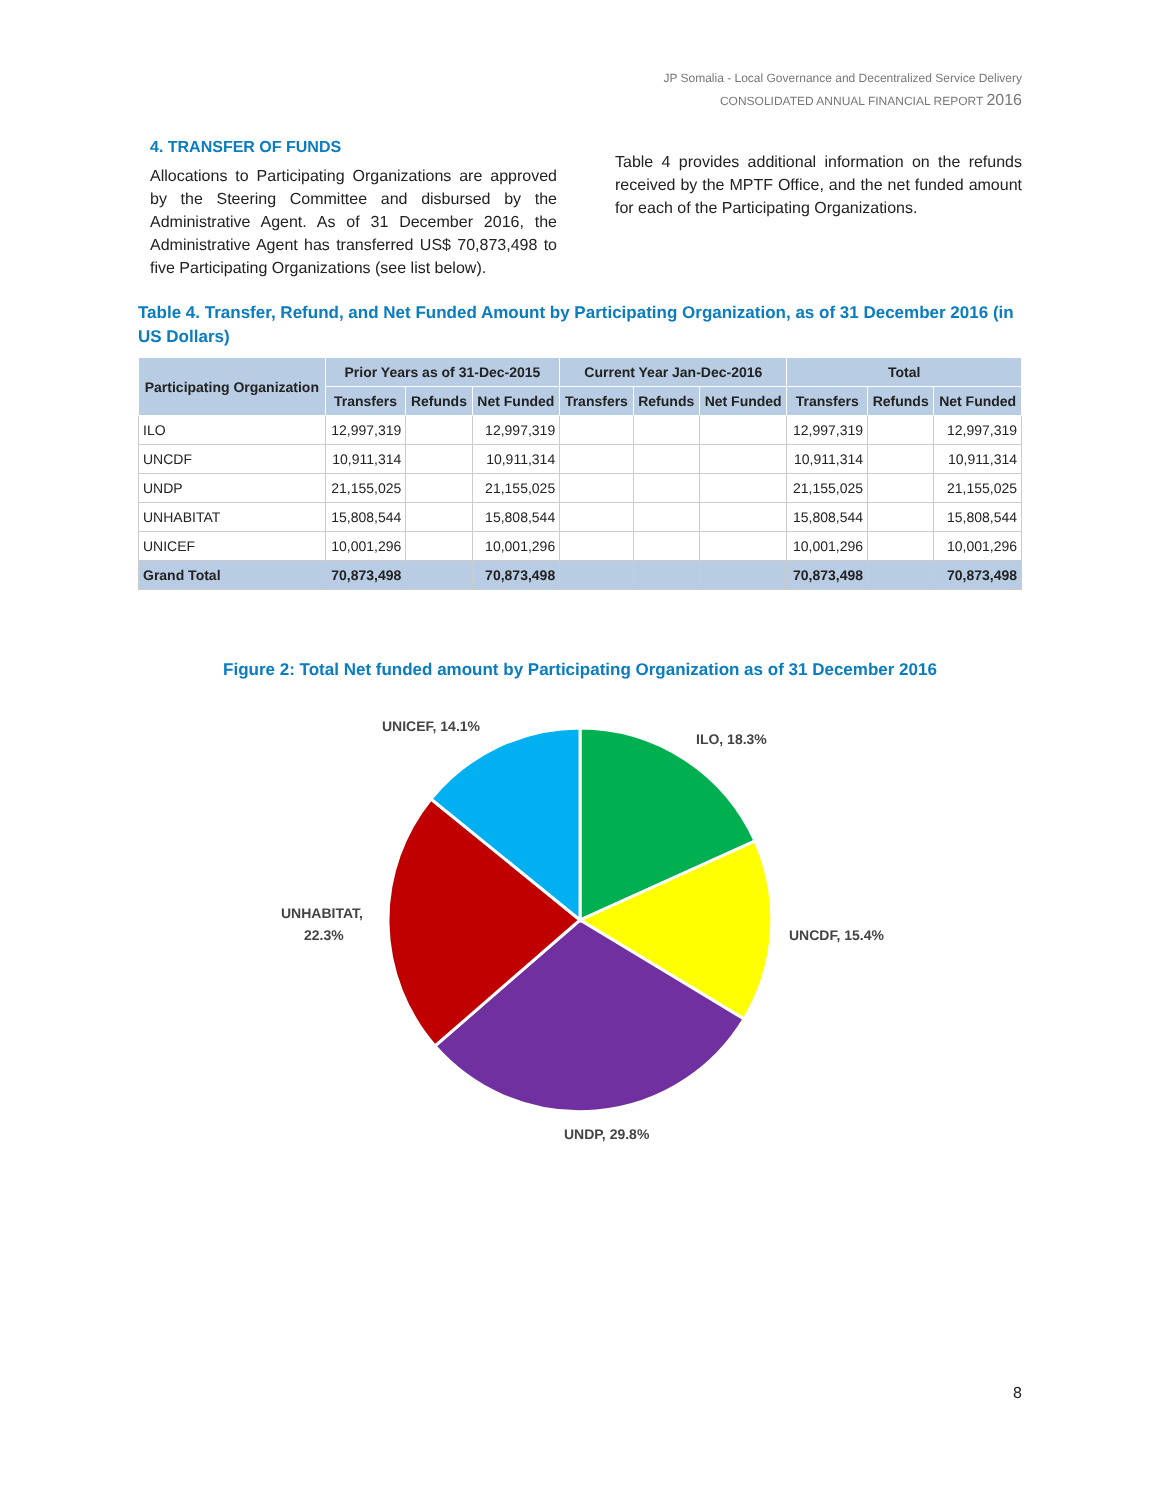JP Somalia - Local Governance and Decentralized Service Delivery
CONSOLIDATED ANNUAL FINANCIAL REPORT 2016
4. TRANSFER OF FUNDS
Allocations to Participating Organizations are approved by the Steering Committee and disbursed by the Administrative Agent. As of 31 December 2016, the Administrative Agent has transferred US$ 70,873,498 to five Participating Organizations (see list below).
Table 4 provides additional information on the refunds received by the MPTF Office, and the net funded amount for each of the Participating Organizations.
Table 4. Transfer, Refund, and Net Funded Amount by Participating Organization, as of 31 December 2016 (in US Dollars)
| Participating Organization | Prior Years as of 31-Dec-2015 | | | Current Year Jan-Dec-2016 | | | Total | | |
| --- | --- | --- | --- | --- | --- | --- | --- | --- | --- |
| | Transfers | Refunds | Net Funded | Transfers | Refunds | Net Funded | Transfers | Refunds | Net Funded |
| ILO | 12,997,319 | | 12,997,319 | | | | 12,997,319 | | 12,997,319 |
| UNCDF | 10,911,314 | | 10,911,314 | | | | 10,911,314 | | 10,911,314 |
| UNDP | 21,155,025 | | 21,155,025 | | | | 21,155,025 | | 21,155,025 |
| UNHABITAT | 15,808,544 | | 15,808,544 | | | | 15,808,544 | | 15,808,544 |
| UNICEF | 10,001,296 | | 10,001,296 | | | | 10,001,296 | | 10,001,296 |
| Grand Total | 70,873,498 | | 70,873,498 | | | | 70,873,498 | | 70,873,498 |
Figure 2: Total Net funded amount by Participating Organization as of 31 December 2016
ILO, 18.3%
UNCDF, 15.4%
UNDP, 29.8%
UNHABITAT,
22.3%
UNICEF, 14.1%
8